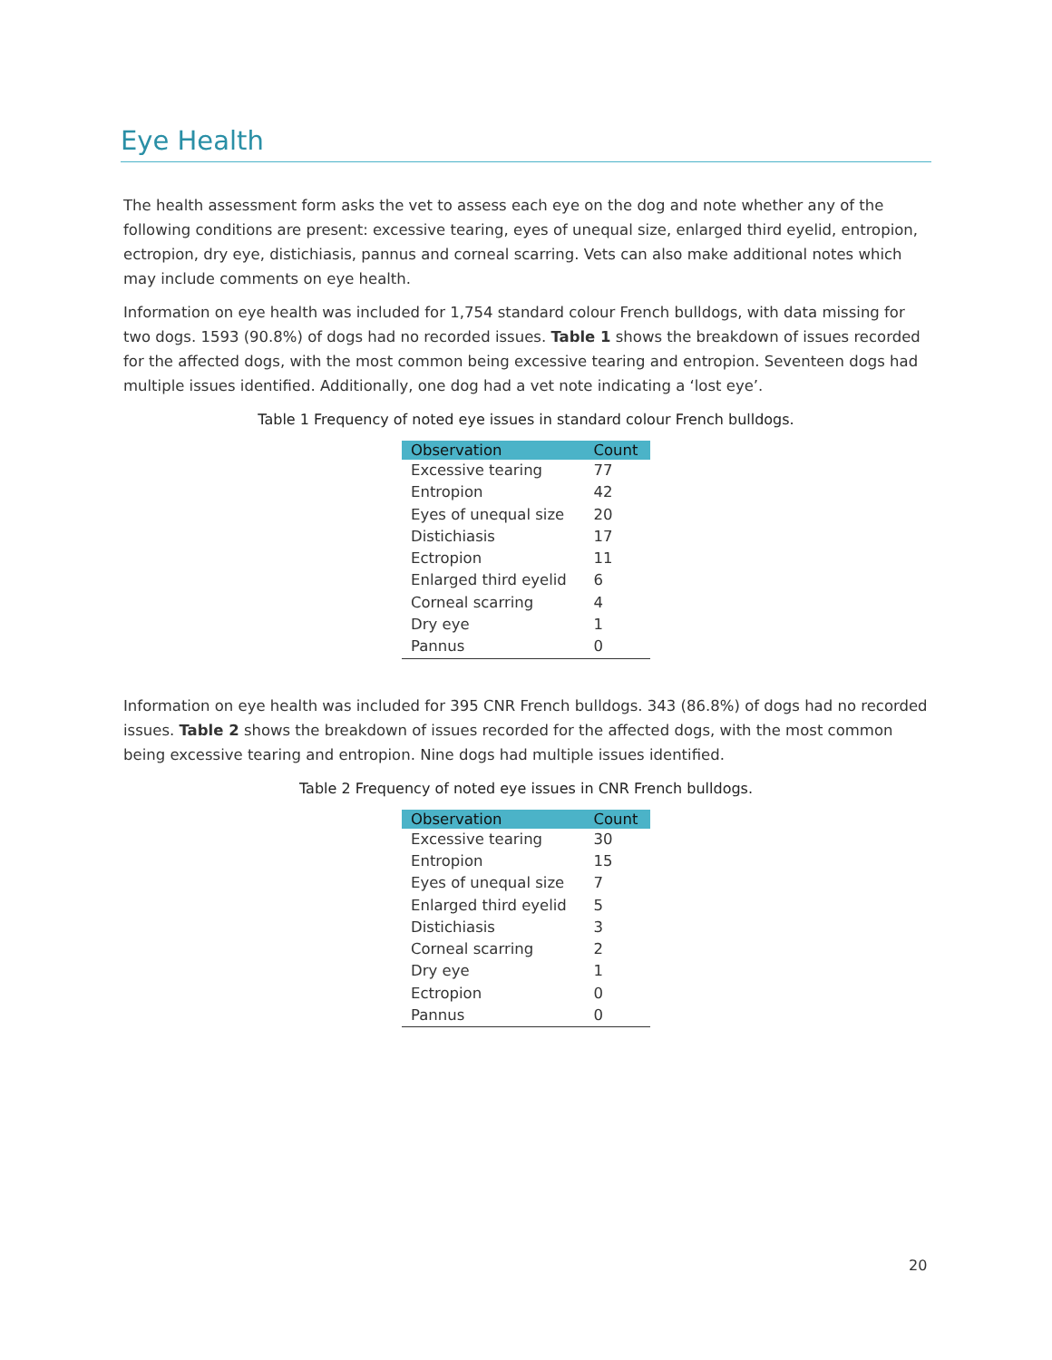Eye Health
The health assessment form asks the vet to assess each eye on the dog and note whether any of the following conditions are present: excessive tearing, eyes of unequal size, enlarged third eyelid, entropion, ectropion, dry eye, distichiasis, pannus and corneal scarring. Vets can also make additional notes which may include comments on eye health.
Information on eye health was included for 1,754 standard colour French bulldogs, with data missing for two dogs. 1593 (90.8%) of dogs had no recorded issues. Table 1 shows the breakdown of issues recorded for the affected dogs, with the most common being excessive tearing and entropion. Seventeen dogs had multiple issues identified. Additionally, one dog had a vet note indicating a ‘lost eye’.
Table 1 Frequency of noted eye issues in standard colour French bulldogs.
| Observation | Count |
| --- | --- |
| Excessive tearing | 77 |
| Entropion | 42 |
| Eyes of unequal size | 20 |
| Distichiasis | 17 |
| Ectropion | 11 |
| Enlarged third eyelid | 6 |
| Corneal scarring | 4 |
| Dry eye | 1 |
| Pannus | 0 |
Information on eye health was included for 395 CNR French bulldogs. 343 (86.8%) of dogs had no recorded issues. Table 2 shows the breakdown of issues recorded for the affected dogs, with the most common being excessive tearing and entropion. Nine dogs had multiple issues identified.
Table 2 Frequency of noted eye issues in CNR French bulldogs.
| Observation | Count |
| --- | --- |
| Excessive tearing | 30 |
| Entropion | 15 |
| Eyes of unequal size | 7 |
| Enlarged third eyelid | 5 |
| Distichiasis | 3 |
| Corneal scarring | 2 |
| Dry eye | 1 |
| Ectropion | 0 |
| Pannus | 0 |
20